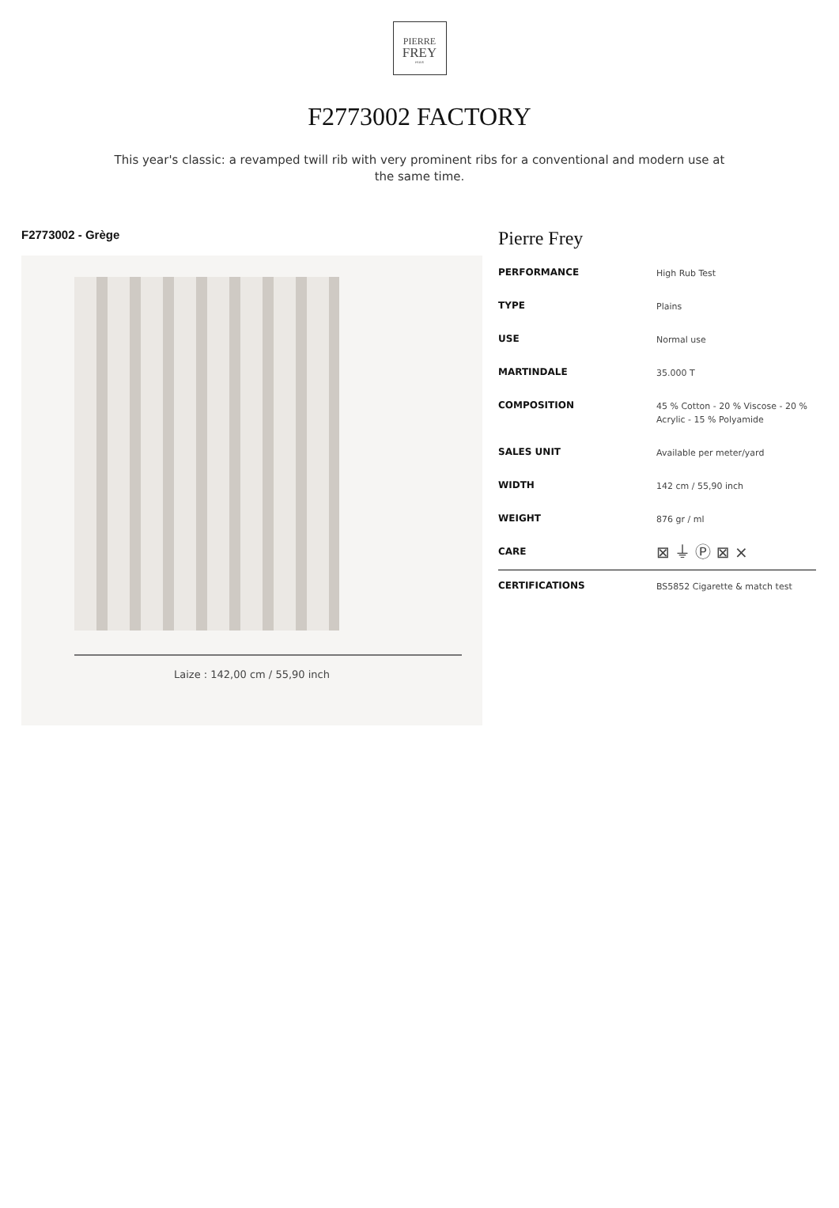PIERRE
FREY
PARIS
F2773002 FACTORY
This year's classic: a revamped twill rib with very prominent ribs for a conventional and modern use at the same time.
F2773002 - Grège
Laize : 142,00 cm / 55,90 inch
Pierre Frey
| PERFORMANCE | High Rub Test |
| TYPE | Plains |
| USE | Normal use |
| MARTINDALE | 35.000 T |
| COMPOSITION | 45 % Cotton - 20 % Viscose - 20 % Acrylic - 15 % Polyamide |
| SALES UNIT | Available per meter/yard |
| WIDTH | 142 cm / 55,90 inch |
| WEIGHT | 876 gr / ml |
| CARE | ⊠ ⏚ Ⓟ ⊠ ⨯ |
| CERTIFICATIONS | BS5852 Cigarette & match test |